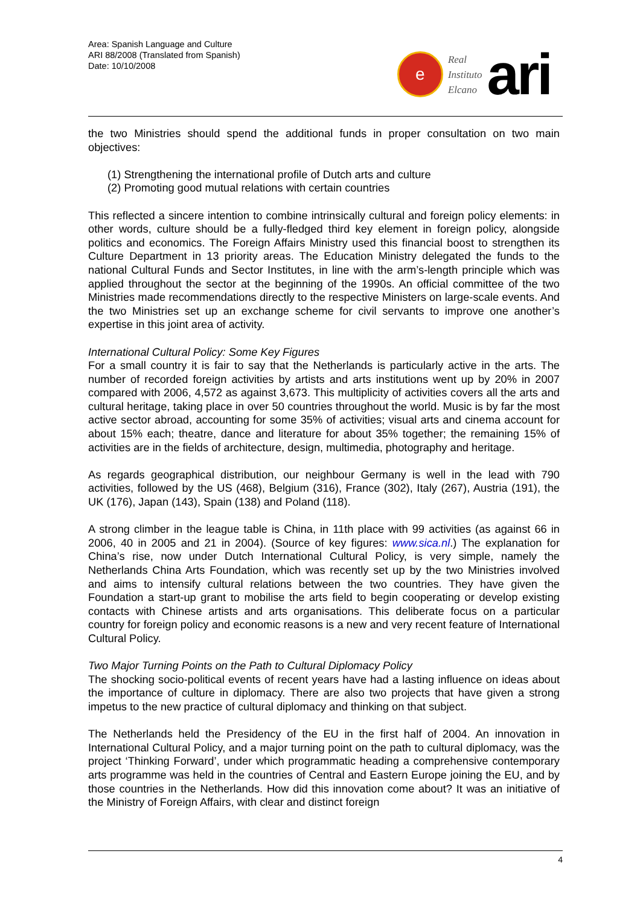Area: Spanish Language and Culture
ARI 88/2008 (Translated from Spanish)
Date: 10/10/2008
e
Real
Instituto
Elcano
ari
the two Ministries should spend the additional funds in proper consultation on two main objectives:
(1) Strengthening the international profile of Dutch arts and culture
(2) Promoting good mutual relations with certain countries
This reflected a sincere intention to combine intrinsically cultural and foreign policy elements: in other words, culture should be a fully-fledged third key element in foreign policy, alongside politics and economics. The Foreign Affairs Ministry used this financial boost to strengthen its Culture Department in 13 priority areas. The Education Ministry delegated the funds to the national Cultural Funds and Sector Institutes, in line with the arm’s-length principle which was applied throughout the sector at the beginning of the 1990s. An official committee of the two Ministries made recommendations directly to the respective Ministers on large-scale events. And the two Ministries set up an exchange scheme for civil servants to improve one another’s expertise in this joint area of activity.
International Cultural Policy: Some Key Figures
For a small country it is fair to say that the Netherlands is particularly active in the arts. The number of recorded foreign activities by artists and arts institutions went up by 20% in 2007 compared with 2006, 4,572 as against 3,673. This multiplicity of activities covers all the arts and cultural heritage, taking place in over 50 countries throughout the world. Music is by far the most active sector abroad, accounting for some 35% of activities; visual arts and cinema account for about 15% each; theatre, dance and literature for about 35% together; the remaining 15% of activities are in the fields of architecture, design, multimedia, photography and heritage.
As regards geographical distribution, our neighbour Germany is well in the lead with 790 activities, followed by the US (468), Belgium (316), France (302), Italy (267), Austria (191), the UK (176), Japan (143), Spain (138) and Poland (118).
A strong climber in the league table is China, in 11th place with 99 activities (as against 66 in 2006, 40 in 2005 and 21 in 2004). (Source of key figures: www.sica.nl.) The explanation for China’s rise, now under Dutch International Cultural Policy, is very simple, namely the Netherlands China Arts Foundation, which was recently set up by the two Ministries involved and aims to intensify cultural relations between the two countries. They have given the Foundation a start-up grant to mobilise the arts field to begin cooperating or develop existing contacts with Chinese artists and arts organisations. This deliberate focus on a particular country for foreign policy and economic reasons is a new and very recent feature of International Cultural Policy.
Two Major Turning Points on the Path to Cultural Diplomacy Policy
The shocking socio-political events of recent years have had a lasting influence on ideas about the importance of culture in diplomacy. There are also two projects that have given a strong impetus to the new practice of cultural diplomacy and thinking on that subject.
The Netherlands held the Presidency of the EU in the first half of 2004. An innovation in International Cultural Policy, and a major turning point on the path to cultural diplomacy, was the project ‘Thinking Forward’, under which programmatic heading a comprehensive contemporary arts programme was held in the countries of Central and Eastern Europe joining the EU, and by those countries in the Netherlands. How did this innovation come about? It was an initiative of the Ministry of Foreign Affairs, with clear and distinct foreign
4